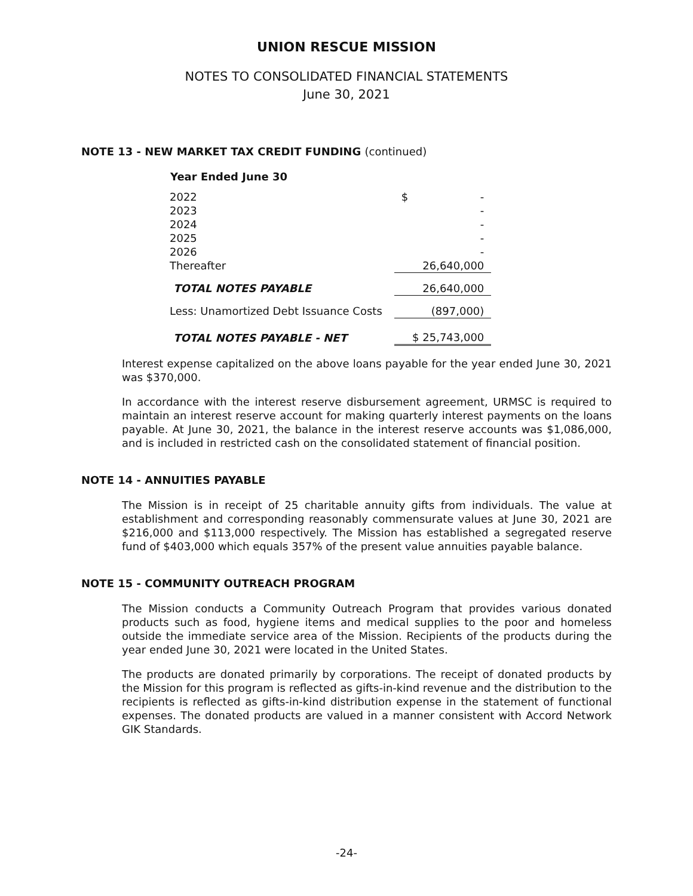UNION RESCUE MISSION
NOTES TO CONSOLIDATED FINANCIAL STATEMENTS
June 30, 2021
NOTE 13 - NEW MARKET TAX CREDIT FUNDING (continued)
| Year Ended June 30 | | |
| --- | --- | --- |
| 2022 | | $ - |
| 2023 | | - |
| 2024 | | - |
| 2025 | | - |
| 2026 | | - |
| Thereafter | | 26,640,000 |
| TOTAL NOTES PAYABLE | | 26,640,000 |
| Less: Unamortized Debt Issuance Costs | | (897,000) |
| TOTAL NOTES PAYABLE - NET | | $ 25,743,000 |
Interest expense capitalized on the above loans payable for the year ended June 30, 2021 was $370,000.
In accordance with the interest reserve disbursement agreement, URMSC is required to maintain an interest reserve account for making quarterly interest payments on the loans payable. At June 30, 2021, the balance in the interest reserve accounts was $1,086,000, and is included in restricted cash on the consolidated statement of financial position.
NOTE 14 - ANNUITIES PAYABLE
The Mission is in receipt of 25 charitable annuity gifts from individuals. The value at establishment and corresponding reasonably commensurate values at June 30, 2021 are $216,000 and $113,000 respectively. The Mission has established a segregated reserve fund of $403,000 which equals 357% of the present value annuities payable balance.
NOTE 15 - COMMUNITY OUTREACH PROGRAM
The Mission conducts a Community Outreach Program that provides various donated products such as food, hygiene items and medical supplies to the poor and homeless outside the immediate service area of the Mission. Recipients of the products during the year ended June 30, 2021 were located in the United States.
The products are donated primarily by corporations. The receipt of donated products by the Mission for this program is reflected as gifts-in-kind revenue and the distribution to the recipients is reflected as gifts-in-kind distribution expense in the statement of functional expenses. The donated products are valued in a manner consistent with Accord Network GIK Standards.
-24-